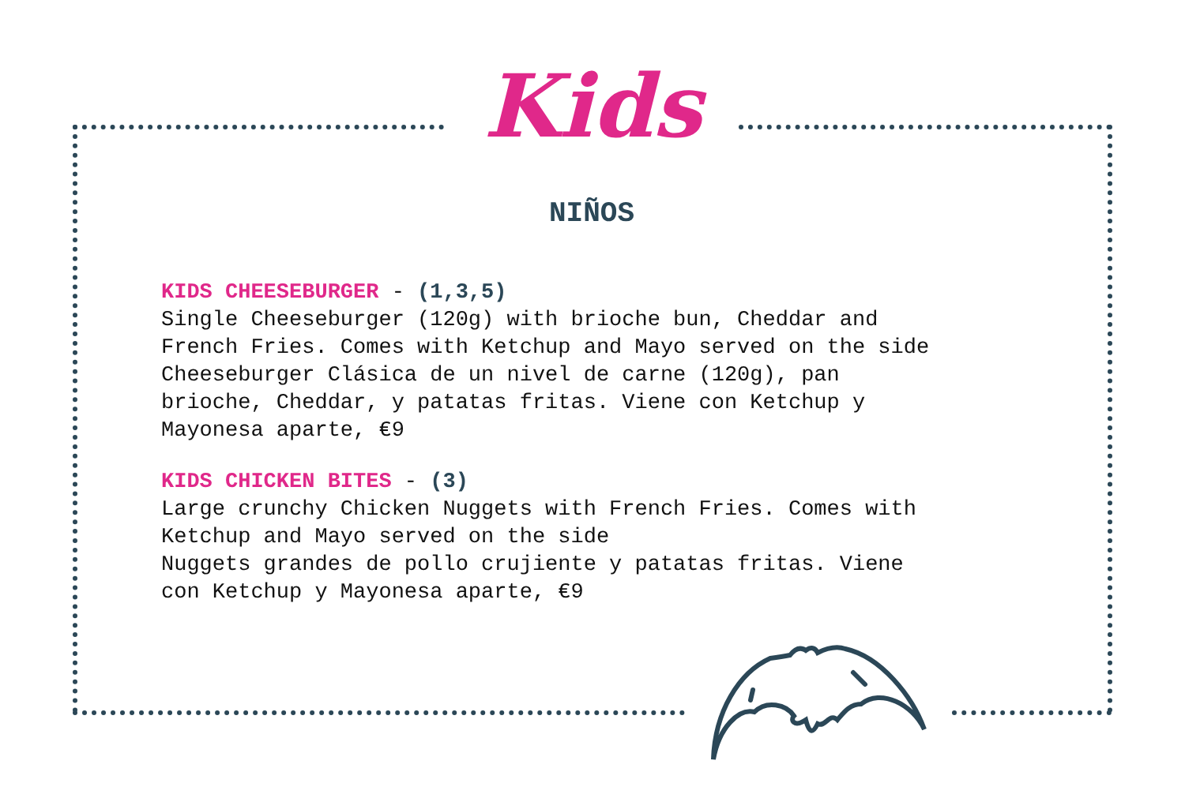Kids
NIÑOS
KIDS CHEESEBURGER - (1,3,5)
Single Cheeseburger (120g) with brioche bun, Cheddar and
French Fries. Comes with Ketchup and Mayo served on the side
Cheeseburger Clásica de un nivel de carne (120g), pan
brioche, Cheddar, y patatas fritas. Viene con Ketchup y
Mayonesa aparte, €9
KIDS CHICKEN BITES - (3)
Large crunchy Chicken Nuggets with French Fries. Comes with
Ketchup and Mayo served on the side
Nuggets grandes de pollo crujiente y patatas fritas. Viene
con Ketchup y Mayonesa aparte, €9